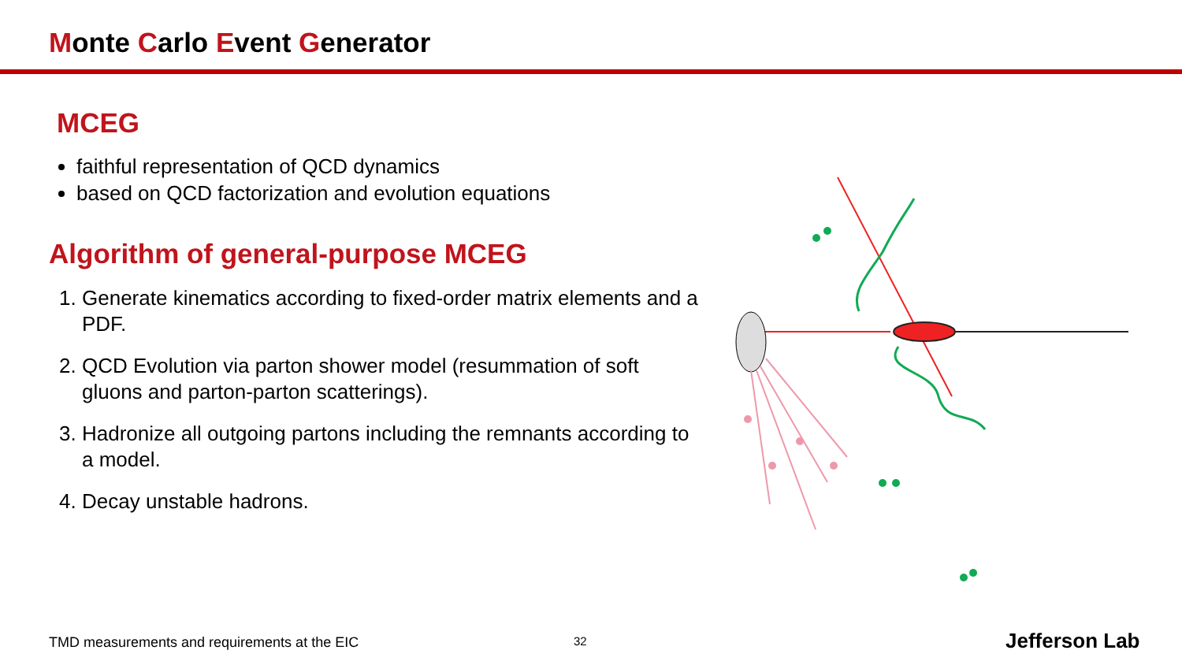Monte Carlo Event Generator
MCEG
faithful representation of QCD dynamics
based on QCD factorization and evolution equations
Algorithm of general-purpose MCEG
1. Generate kinematics according to fixed-order matrix elements and a PDF.
2. QCD Evolution via parton shower model (resummation of soft gluons and parton-parton scatterings).
3. Hadronize all outgoing partons including the remnants according to a model.
4. Decay unstable hadrons.
TMD measurements and requirements at the EIC
32 Jefferson Lab